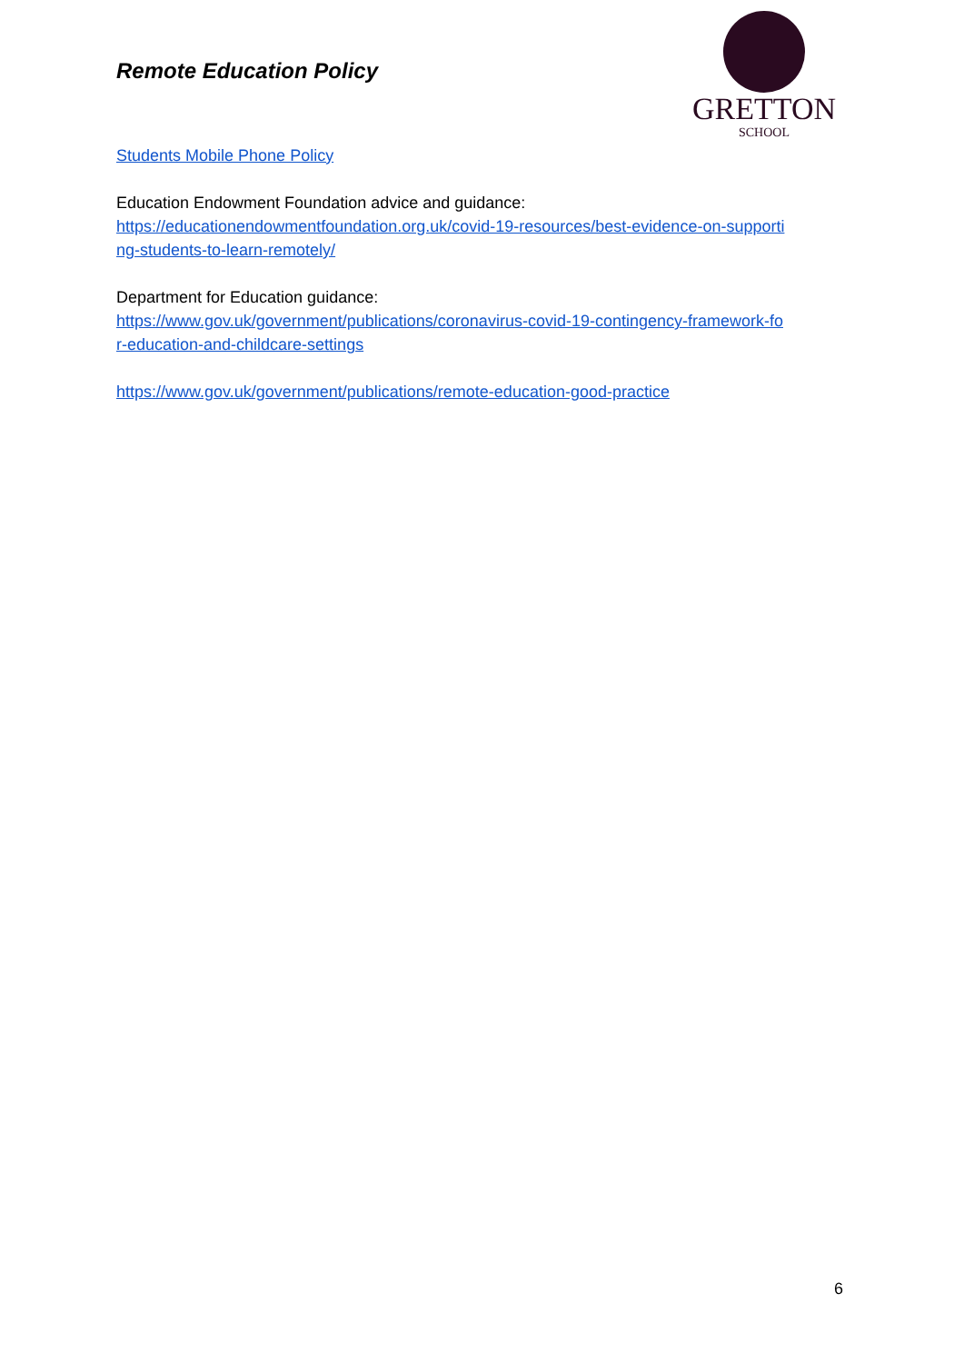Remote Education Policy
GRETTON
SCHOOL
Students Mobile Phone Policy
Education Endowment Foundation advice and guidance:
https://educationendowmentfoundation.org.uk/covid-19-resources/best-evidence-on-supporti
ng-students-to-learn-remotely/
Department for Education guidance:
https://www.gov.uk/government/publications/coronavirus-covid-19-contingency-framework-fo
r-education-and-childcare-settings
https://www.gov.uk/government/publications/remote-education-good-practice
6